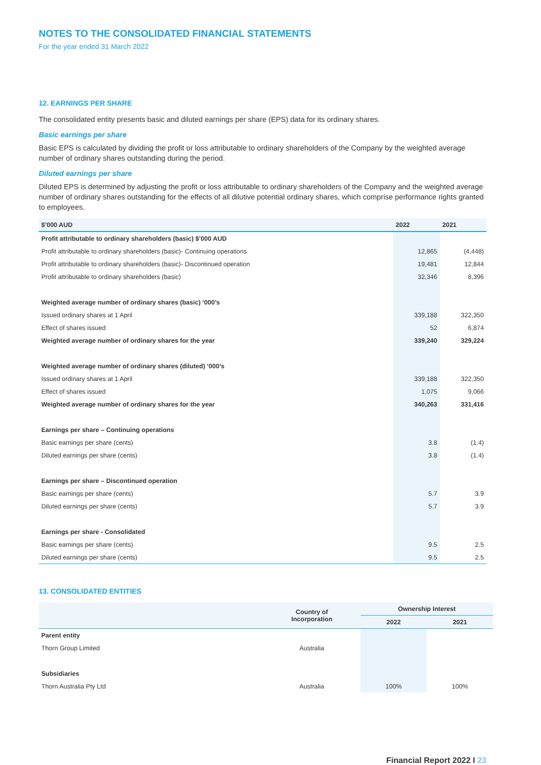NOTES TO THE CONSOLIDATED FINANCIAL STATEMENTS
For the year ended 31 March 2022
12. EARNINGS PER SHARE
The consolidated entity presents basic and diluted earnings per share (EPS) data for its ordinary shares.
Basic earnings per share
Basic EPS is calculated by dividing the profit or loss attributable to ordinary shareholders of the Company by the weighted average number of ordinary shares outstanding during the period.
Diluted earnings per share
Diluted EPS is determined by adjusting the profit or loss attributable to ordinary shareholders of the Company and the weighted average number of ordinary shares outstanding for the effects of all dilutive potential ordinary shares, which comprise performance rights granted to employees.
| $’000 AUD | 2022 | 2021 |
| --- | --- | --- |
| Profit attributable to ordinary shareholders (basic) $’000 AUD | | |
| Profit attributable to ordinary shareholders (basic)- Continuing operations | 12,865 | (4,448) |
| Profit attributable to ordinary shareholders (basic)- Discontinued operation | 19,481 | 12,844 |
| Profit attributable to ordinary shareholders (basic) | 32,346 | 8,396 |
| Weighted average number of ordinary shares (basic) ‘000’s | | |
| Issued ordinary shares at 1 April | 339,188 | 322,350 |
| Effect of shares issued | 52 | 6,874 |
| Weighted average number of ordinary shares for the year | 339,240 | 329,224 |
| Weighted average number of ordinary shares (diluted) ‘000’s | | |
| Issued ordinary shares at 1 April | 339,188 | 322,350 |
| Effect of shares issued | 1,075 | 9,066 |
| Weighted average number of ordinary shares for the year | 340,263 | 331,416 |
| Earnings per share – Continuing operations | | |
| Basic earnings per share (cents) | 3.8 | (1.4) |
| Diluted earnings per share (cents) | 3.8 | (1.4) |
| Earnings per share – Discontinued operation | | |
| Basic earnings per share (cents) | 5.7 | 3.9 |
| Diluted earnings per share (cents) | 5.7 | 3.9 |
| Earnings per share - Consolidated | | |
| Basic earnings per share (cents) | 9.5 | 2.5 |
| Diluted earnings per share (cents) | 9.5 | 2.5 |
13. CONSOLIDATED ENTITIES
| | Country of Incorporation | Ownership Interest | |
| --- | --- | --- | --- |
| | | 2022 | 2021 |
| Parent entity | | | |
| Thorn Group Limited | Australia | | |
| Subsidiaries | | | |
| Thorn Australia Pty Ltd | Australia | 100% | 100% |
Financial Report 2022 I 23